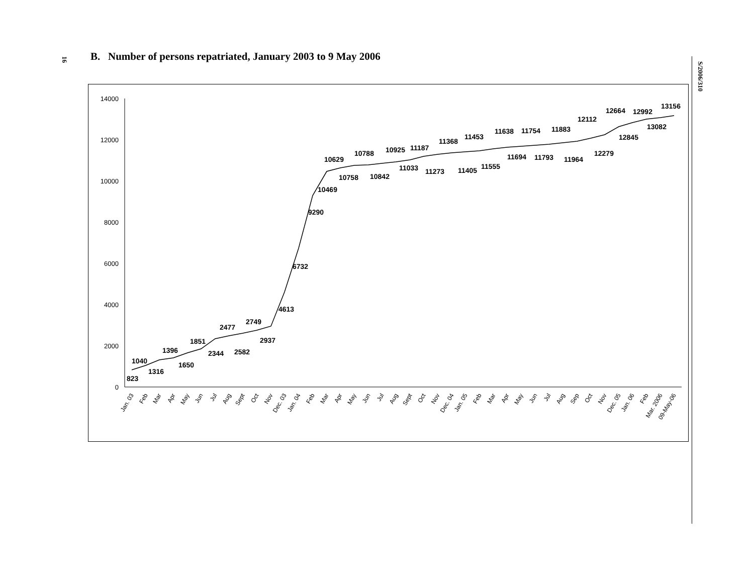16
B. Number of persons repatriated, January 2003 to 9 May 2006
14000
12000
10000
8000
6000
4000
2000
0
823
1040
1316
1396
1650
1851
2344
2477
2582
2749
2937
4613
6732
9290
10469
10629
10758
10788
10842
10925
11033
11187
11273
11368
11405
11453
11555
11638
11694
11754
11793
11883
11964
12112
12279
12664
12845
12992
13082
13156
Jan. 03
Feb
Mar
Apr
May
Jun
Jul
Aug
Sept
Oct
Nov
Dec. 03
Jan. 04
Feb
Mar
Apr
May
Jun
Jul
Aug
Sept
Oct
Nov
Dec. 04
Jan. 05
Feb
Mar
Apr
May
Jun
Jul
Aug
Sep
Oct
Nov
Dec. 05
Jan. 06
Feb
Mar. 2006
09-May-06
S/2006/310